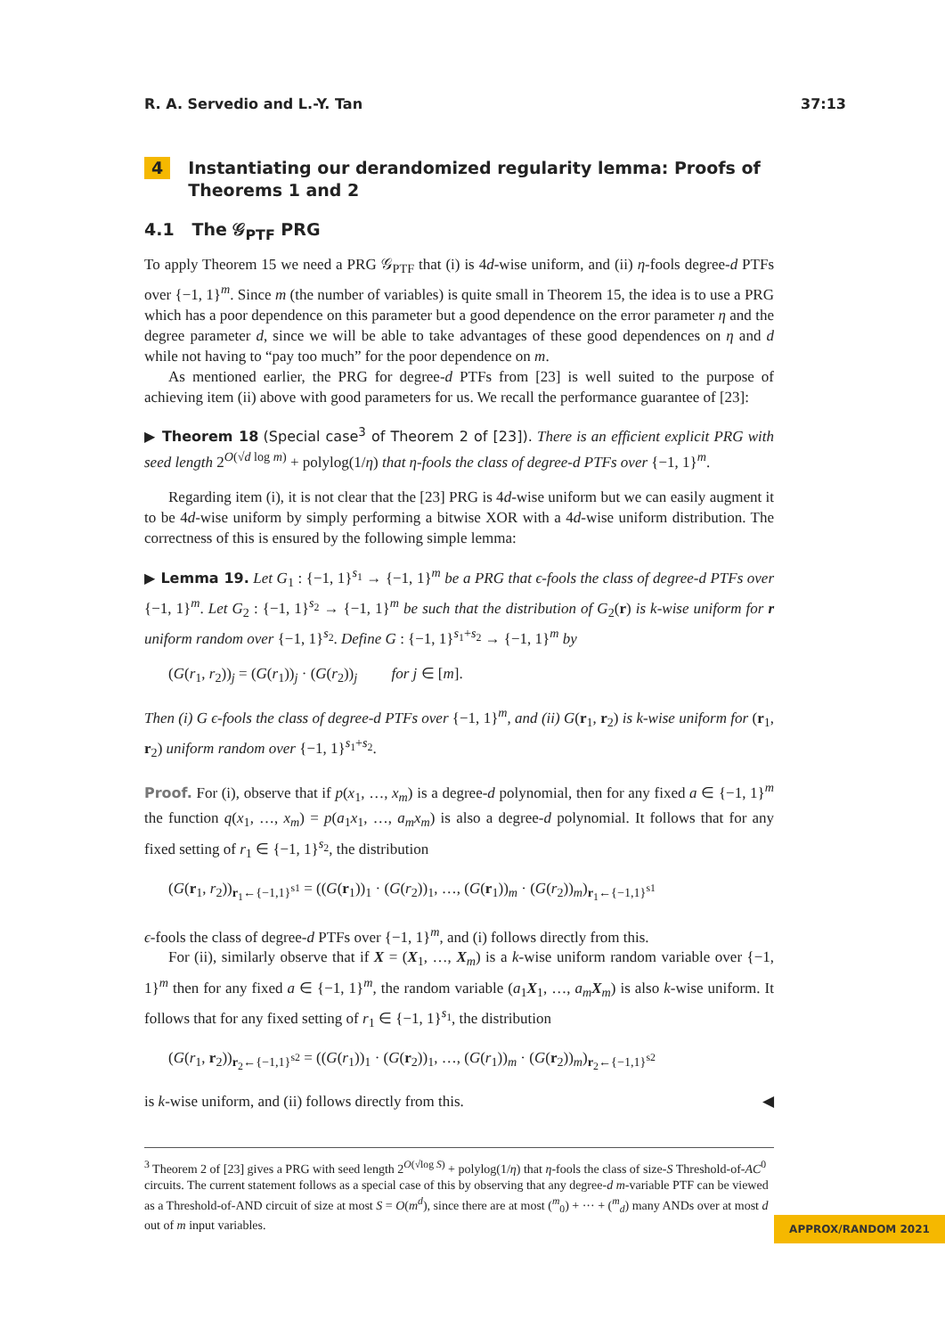R. A. Servedio and L.-Y. Tan 37:13
4 Instantiating our derandomized regularity lemma: Proofs of
Theorems 1 and 2
4.1 The 𝒢<sub>PTF</sub> PRG
To apply Theorem 15 we need a PRG 𝒢<sub>PTF</sub> that (i) is 4d-wise uniform, and (ii) η-fools degree-d PTFs over {−1, 1}<sup>m</sup>. Since m (the number of variables) is quite small in Theorem 15, the idea is to use a PRG which has a poor dependence on this parameter but a good dependence on the error parameter η and the degree parameter d, since we will be able to take advantages of these good dependences on η and d while not having to “pay too much” for the poor dependence on m.
As mentioned earlier, the PRG for degree-d PTFs from [23] is well suited to the purpose of achieving item (ii) above with good parameters for us. We recall the performance guarantee of [23]:
▶ Theorem 18 (Special case<sup>3</sup> of Theorem 2 of [23]). There is an efficient explicit PRG with seed length 2<sup>O(√d log m)</sup> + polylog(1/η) that η-fools the class of degree-d PTFs over {−1, 1}<sup>m</sup>.
Regarding item (i), it is not clear that the [23] PRG is 4d-wise uniform but we can easily augment it to be 4d-wise uniform by simply performing a bitwise XOR with a 4d-wise uniform distribution. The correctness of this is ensured by the following simple lemma:
▶ Lemma 19. Let G<sub>1</sub> : {−1, 1}<sup>s<sub>1</sub></sup> → {−1, 1}<sup>m</sup> be a PRG that ϵ-fools the class of degree-d PTFs over {−1, 1}<sup>m</sup>. Let G<sub>2</sub> : {−1, 1}<sup>s<sub>2</sub></sup> → {−1, 1}<sup>m</sup> be such that the distribution of G<sub>2</sub>(r) is k-wise uniform for r uniform random over {−1, 1}<sup>s<sub>2</sub></sup>. Define G : {−1, 1}<sup>s<sub>1</sub>+s<sub>2</sub></sup> → {−1, 1}<sup>m</sup> by
(G(r<sub>1</sub>, r<sub>2</sub>))<sub>j</sub> = (G(r<sub>1</sub>))<sub>j</sub> · (G(r<sub>2</sub>))<sub>j</sub> for j ∈ [m].
Then (i) G ϵ-fools the class of degree-d PTFs over {−1, 1}<sup>m</sup>, and (ii) G(r<sub>1</sub>, r<sub>2</sub>) is k-wise uniform for (r<sub>1</sub>, r<sub>2</sub>) uniform random over {−1, 1}<sup>s<sub>1</sub>+s<sub>2</sub></sup>.
Proof. For (i), observe that if p(x<sub>1</sub>, …, x<sub>m</sub>) is a degree-d polynomial, then for any fixed a ∈ {−1, 1}<sup>m</sup> the function q(x<sub>1</sub>, …, x<sub>m</sub>) = p(a<sub>1</sub>x<sub>1</sub>, …, a<sub>m</sub>x<sub>m</sub>) is also a degree-d polynomial. It follows that for any fixed setting of r<sub>1</sub> ∈ {−1, 1}<sup>s<sub>2</sub></sup>, the distribution
(G(r<sub>1</sub>, r<sub>2</sub>))<sub>r<sub>1</sub>←{−1,1}<sup>s1</sup></sub> = ((G(r<sub>1</sub>))<sub>1</sub> · (G(r<sub>2</sub>))<sub>1</sub>, …, (G(r<sub>1</sub>))<sub>m</sub> · (G(r<sub>2</sub>))<sub>m</sub>)<sub>r<sub>1</sub>←{−1,1}<sup>s1</sup></sub>
ϵ-fools the class of degree-d PTFs over {−1, 1}<sup>m</sup>, and (i) follows directly from this.
For (ii), similarly observe that if X = (X<sub>1</sub>, …, X<sub>m</sub>) is a k-wise uniform random variable over {−1, 1}<sup>m</sup> then for any fixed a ∈ {−1, 1}<sup>m</sup>, the random variable (a<sub>1</sub>X<sub>1</sub>, …, a<sub>m</sub>X<sub>m</sub>) is also k-wise uniform. It follows that for any fixed setting of r<sub>1</sub> ∈ {−1, 1}<sup>s<sub>1</sub></sup>, the distribution
(G(r<sub>1</sub>, r<sub>2</sub>))<sub>r<sub>2</sub>←{−1,1}<sup>s2</sup></sub> = ((G(r<sub>1</sub>))<sub>1</sub> · (G(r<sub>2</sub>))<sub>1</sub>, …, (G(r<sub>1</sub>))<sub>m</sub> · (G(r<sub>2</sub>))<sub>m</sub>)<sub>r<sub>2</sub>←{−1,1}<sup>s2</sup></sub>
is k-wise uniform, and (ii) follows directly from this. ◀
<sup>3</sup> Theorem 2 of [23] gives a PRG with seed length 2<sup>O(√log S)</sup> + polylog(1/η) that η-fools the class of size-S Threshold-of-AC<sup>0</sup> circuits. The current statement follows as a special case of this by observing that any degree-d m-variable PTF can be viewed as a Threshold-of-AND circuit of size at most S = O(m<sup>d</sup>), since there are at most (<sup>m</sup><sub>0</sub>) + ··· + (<sup>m</sup><sub>d</sub>) many ANDs over at most d out of m input variables.
APPROX/RANDOM 2021